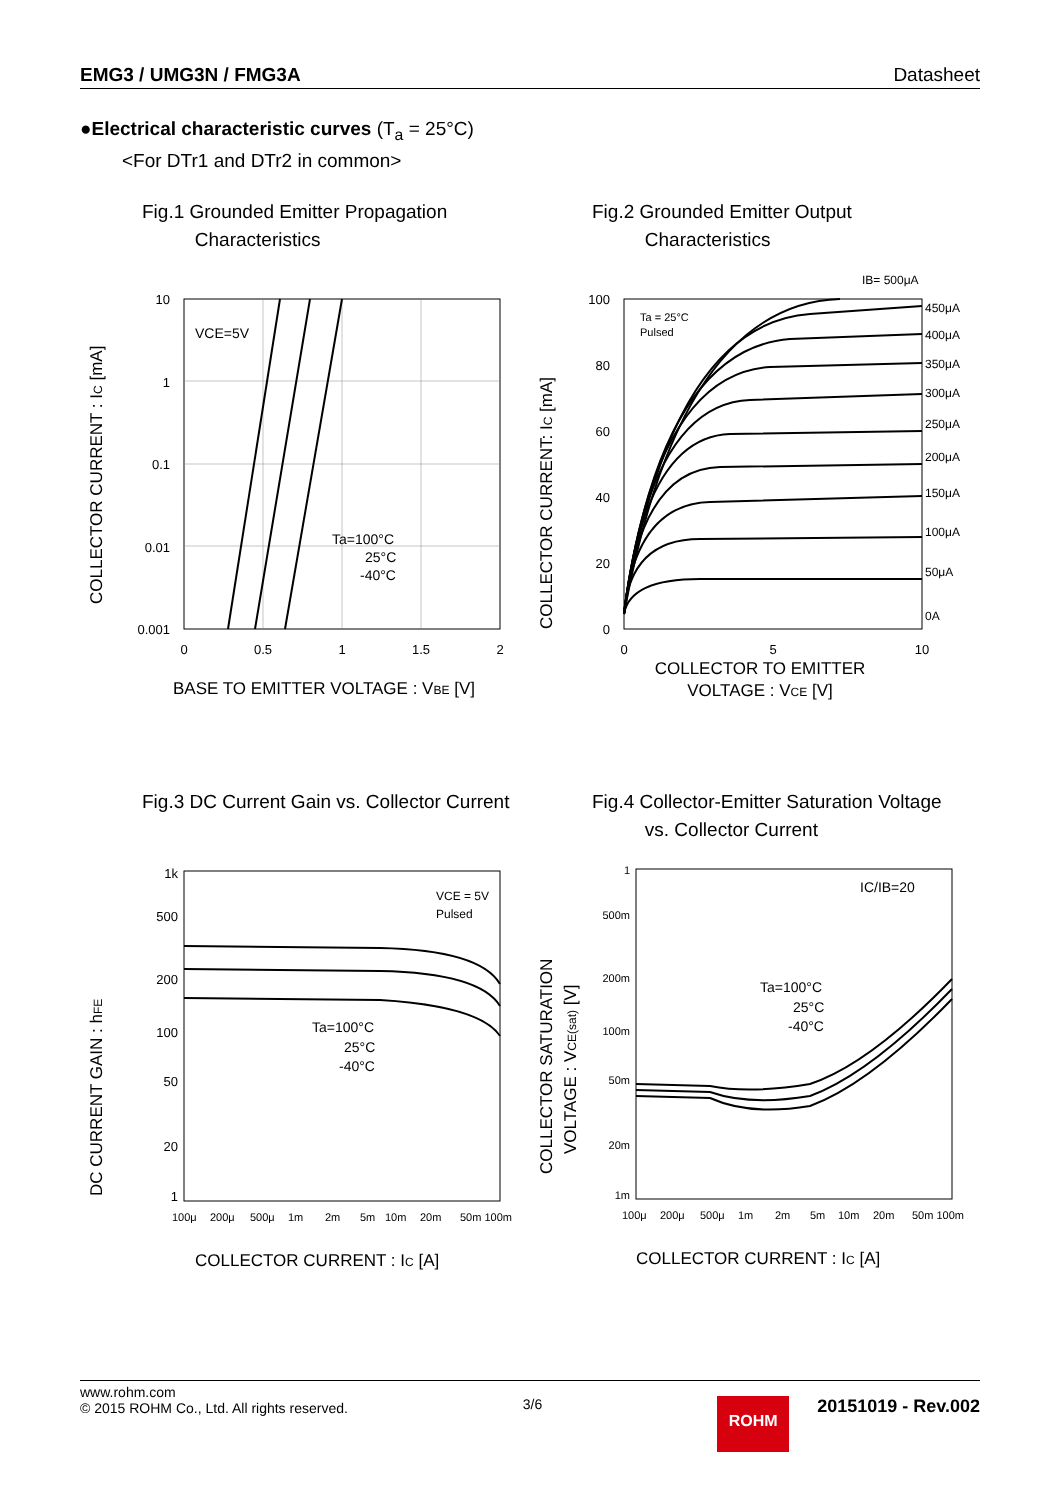EMG3 / UMG3N / FMG3A Datasheet
●Electrical characteristic curves (T<sub>a</sub> = 25°C)
<For DTr1 and DTr2 in common>
Fig.1 Grounded Emitter Propagation
Characteristics
VCE=5V
Ta=100°C
25°C
-40°C
10
1
0.1
0.01
0.001
0
0.5
1
1.5
2
BASE TO EMITTER VOLTAGE : VBE [V]
COLLECTOR CURRENT : IC [mA]
Fig.2 Grounded Emitter Output
Characteristics
Ta = 25°C
Pulsed
IB= 500μA
450μA
400μA
350μA
300μA
250μA
200μA
150μA
100μA
50μA
0A
100
80
60
40
20
0
0
5
10
COLLECTOR TO EMITTER
VOLTAGE : VCE [V]
COLLECTOR CURRENT: IC [mA]
Fig.3 DC Current Gain vs. Collector Current
VCE = 5V
Pulsed
Ta=100°C
25°C
-40°C
1k
500
200
100
50
20
1
100μ
200μ
500μ
1m
2m
5m
10m
20m
50m 100m
COLLECTOR CURRENT : IC [A]
DC CURRENT GAIN : hFE
Fig.4 Collector-Emitter Saturation Voltage
vs. Collector Current
IC/IB=20
Ta=100°C
25°C
-40°C
1
500m
200m
100m
50m
20m
1m
100μ
200μ
500μ
1m
2m
5m
10m
20m
50m 100m
COLLECTOR CURRENT : IC [A]
COLLECTOR SATURATION
VOLTAGE : VCE(sat) [V]
www.rohm.com
© 2015 ROHM Co., Ltd. All rights reserved.
3/6
ROHM
20151019 - Rev.002